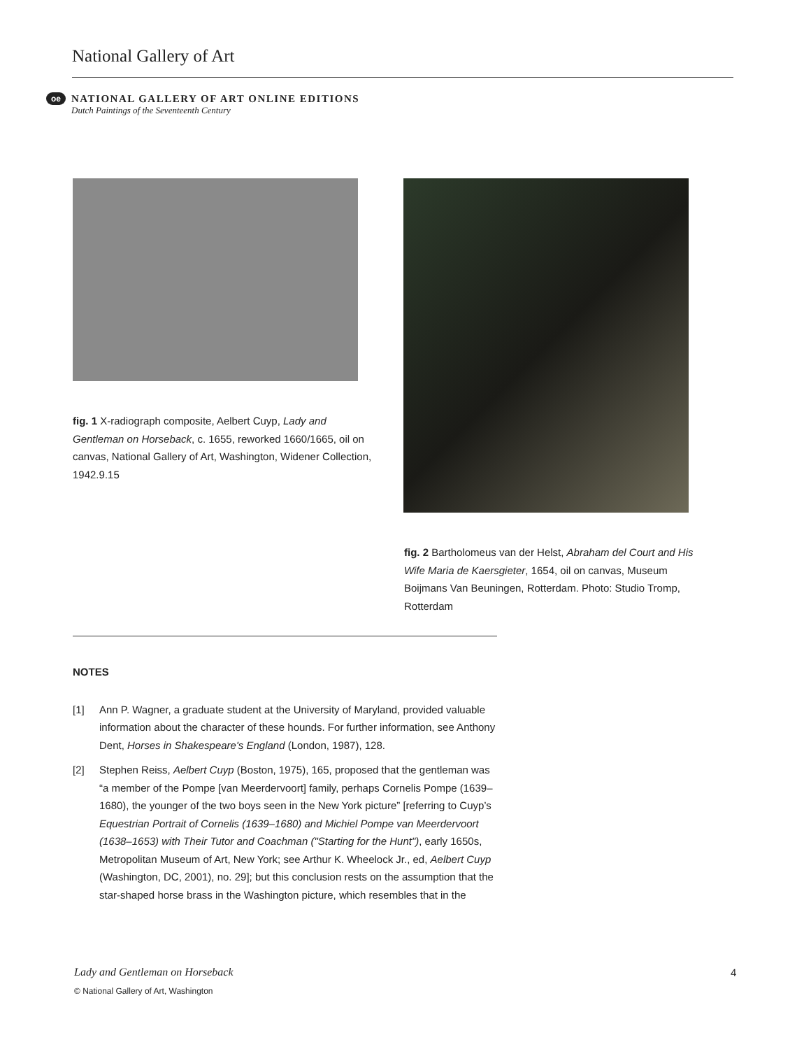National Gallery of Art
oe
NATIONAL GALLERY OF ART ONLINE EDITIONS
Dutch Paintings of the Seventeenth Century
fig. 1 X-radiograph composite, Aelbert Cuyp, Lady and Gentleman on Horseback, c. 1655, reworked 1660/1665, oil on canvas, National Gallery of Art, Washington, Widener Collection, 1942.9.15
fig. 2 Bartholomeus van der Helst, Abraham del Court and His Wife Maria de Kaersgieter, 1654, oil on canvas, Museum Boijmans Van Beuningen, Rotterdam. Photo: Studio Tromp, Rotterdam
NOTES
[1] Ann P. Wagner, a graduate student at the University of Maryland, provided valuable information about the character of these hounds. For further information, see Anthony Dent, Horses in Shakespeare's England (London, 1987), 128.
[2] Stephen Reiss, Aelbert Cuyp (Boston, 1975), 165, proposed that the gentleman was “a member of the Pompe [van Meerdervoort] family, perhaps Cornelis Pompe (1639–1680), the younger of the two boys seen in the New York picture” [referring to Cuyp’s Equestrian Portrait of Cornelis (1639–1680) and Michiel Pompe van Meerdervoort (1638–1653) with Their Tutor and Coachman ("Starting for the Hunt"), early 1650s, Metropolitan Museum of Art, New York; see Arthur K. Wheelock Jr., ed, Aelbert Cuyp (Washington, DC, 2001), no. 29]; but this conclusion rests on the assumption that the star-shaped horse brass in the Washington picture, which resembles that in the
Lady and Gentleman on Horseback
4
© National Gallery of Art, Washington